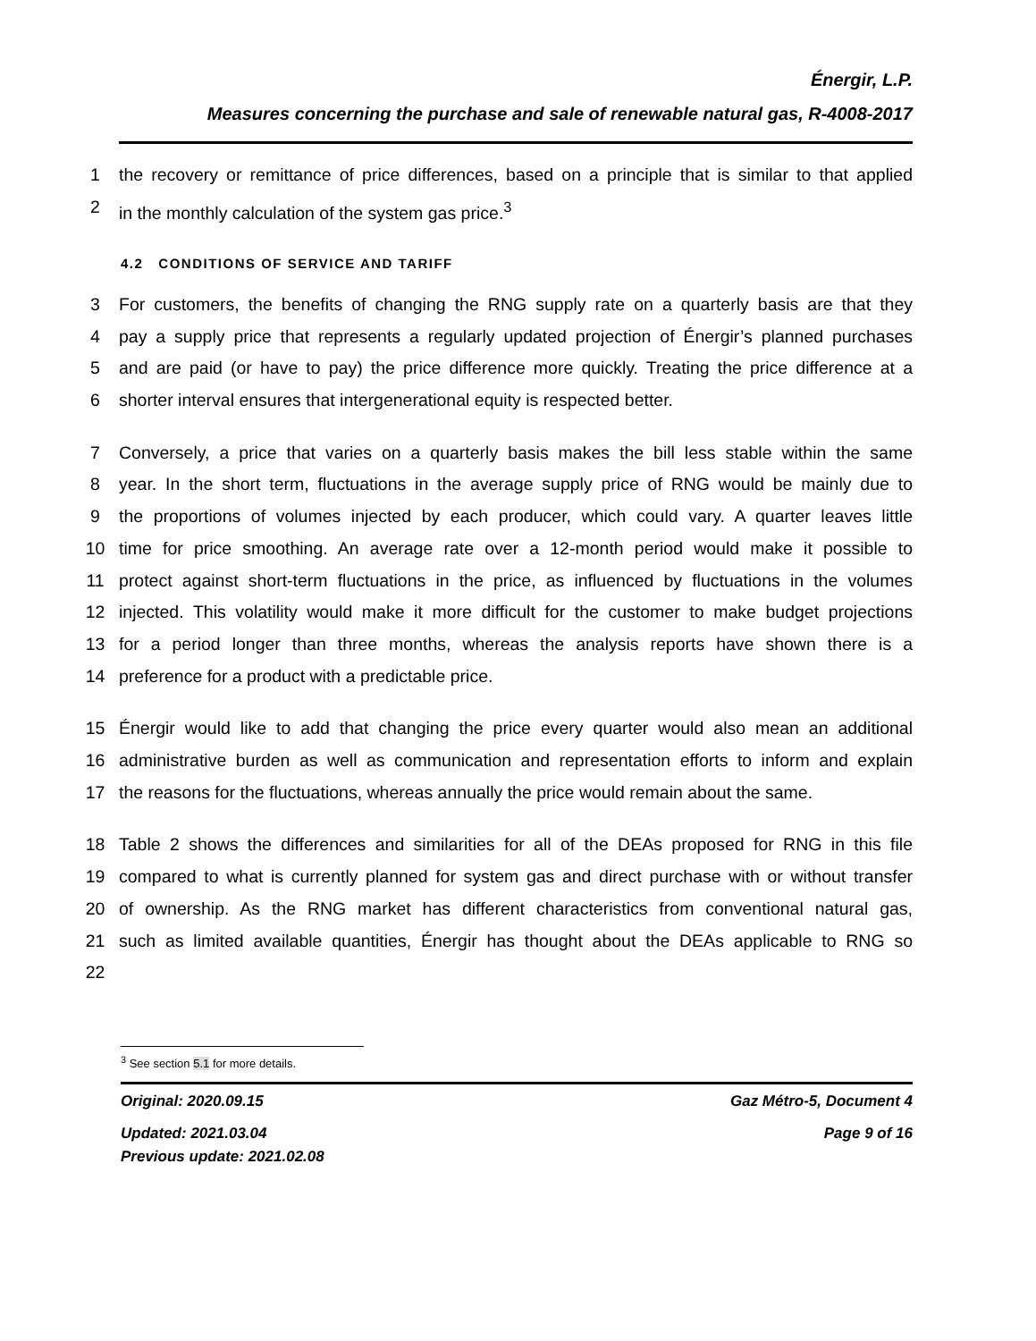Énergir, L.P.
Measures concerning the purchase and sale of renewable natural gas, R-4008-2017
1 the recovery or remittance of price differences, based on a principle that is similar to that applied
2 in the monthly calculation of the system gas price.<sup>3</sup>
4.2 CONDITIONS OF SERVICE AND TARIFF
3 For customers, the benefits of changing the RNG supply rate on a quarterly basis are that they
4 pay a supply price that represents a regularly updated projection of Énergir’s planned purchases
5 and are paid (or have to pay) the price difference more quickly. Treating the price difference at a
6 shorter interval ensures that intergenerational equity is respected better.
7 Conversely, a price that varies on a quarterly basis makes the bill less stable within the same
8 year. In the short term, fluctuations in the average supply price of RNG would be mainly due to
9 the proportions of volumes injected by each producer, which could vary. A quarter leaves little
10 time for price smoothing. An average rate over a 12-month period would make it possible to
11 protect against short-term fluctuations in the price, as influenced by fluctuations in the volumes
12 injected. This volatility would make it more difficult for the customer to make budget projections
13 for a period longer than three months, whereas the analysis reports have shown there is a
14 preference for a product with a predictable price.
15 Énergir would like to add that changing the price every quarter would also mean an additional
16 administrative burden as well as communication and representation efforts to inform and explain
17 the reasons for the fluctuations, whereas annually the price would remain about the same.
18 Table 2 shows the differences and similarities for all of the DEAs proposed for RNG in this file
19 compared to what is currently planned for system gas and direct purchase with or without transfer
20 of ownership. As the RNG market has different characteristics from conventional natural gas,
21 such as limited available quantities, Énergir has thought about the DEAs applicable to RNG so
22
<sup>3</sup> See section 5.1 for more details.
Original: 2020.09.15 Gaz Métro-5, Document 4
Updated: 2021.03.04 Page 9 of 16
Previous update: 2021.02.08